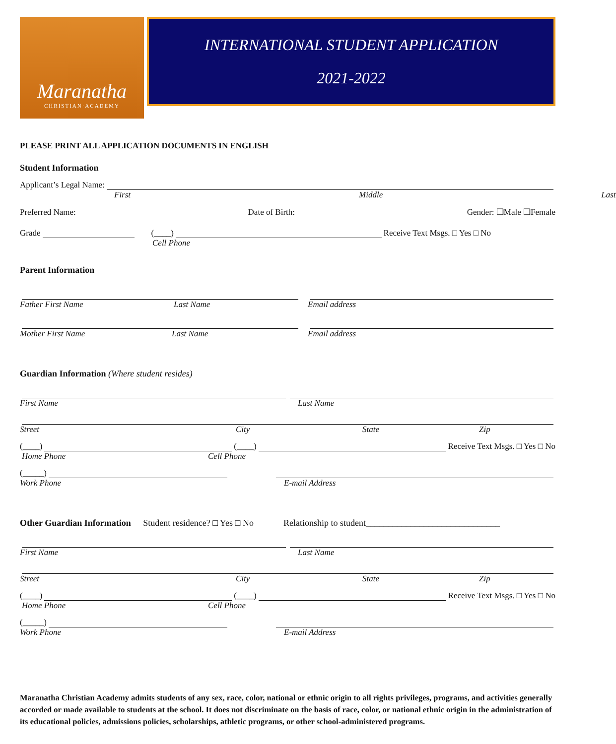Maranatha
CHRISTIAN·ACADEMY
INTERNATIONAL STUDENT APPLICATION
2021-2022
PLEASE PRINT ALL APPLICATION DOCUMENTS IN ENGLISH
Student Information
Applicant’s Legal Name:
First Middle Last
Preferred Name: Date of Birth: Gender: ❑Male ❑Female
Grade (____) Receive Text Msgs. □ Yes □ No
Cell Phone
Parent Information
Father First Name Last Name Email address
Mother First Name Last Name Email address
Guardian Information (Where student resides)
First Name Last Name
Street City State Zip
(____) (____) Receive Text Msgs. □ Yes □ No
Home Phone Cell Phone
(_____)
Work Phone E-mail Address
Other Guardian Information Student residence? □ Yes □ No Relationship to student______________________________
First Name Last Name
Street City State Zip
(____) (____) Receive Text Msgs. □ Yes □ No
Home Phone Cell Phone
(_____)
Work Phone E-mail Address
Maranatha Christian Academy admits students of any sex, race, color, national or ethnic origin to all rights privileges, programs, and activities generally accorded or made available to students at the school. It does not discriminate on the basis of race, color, or national ethnic origin in the administration of its educational policies, admissions policies, scholarships, athletic programs, or other school-administered programs.